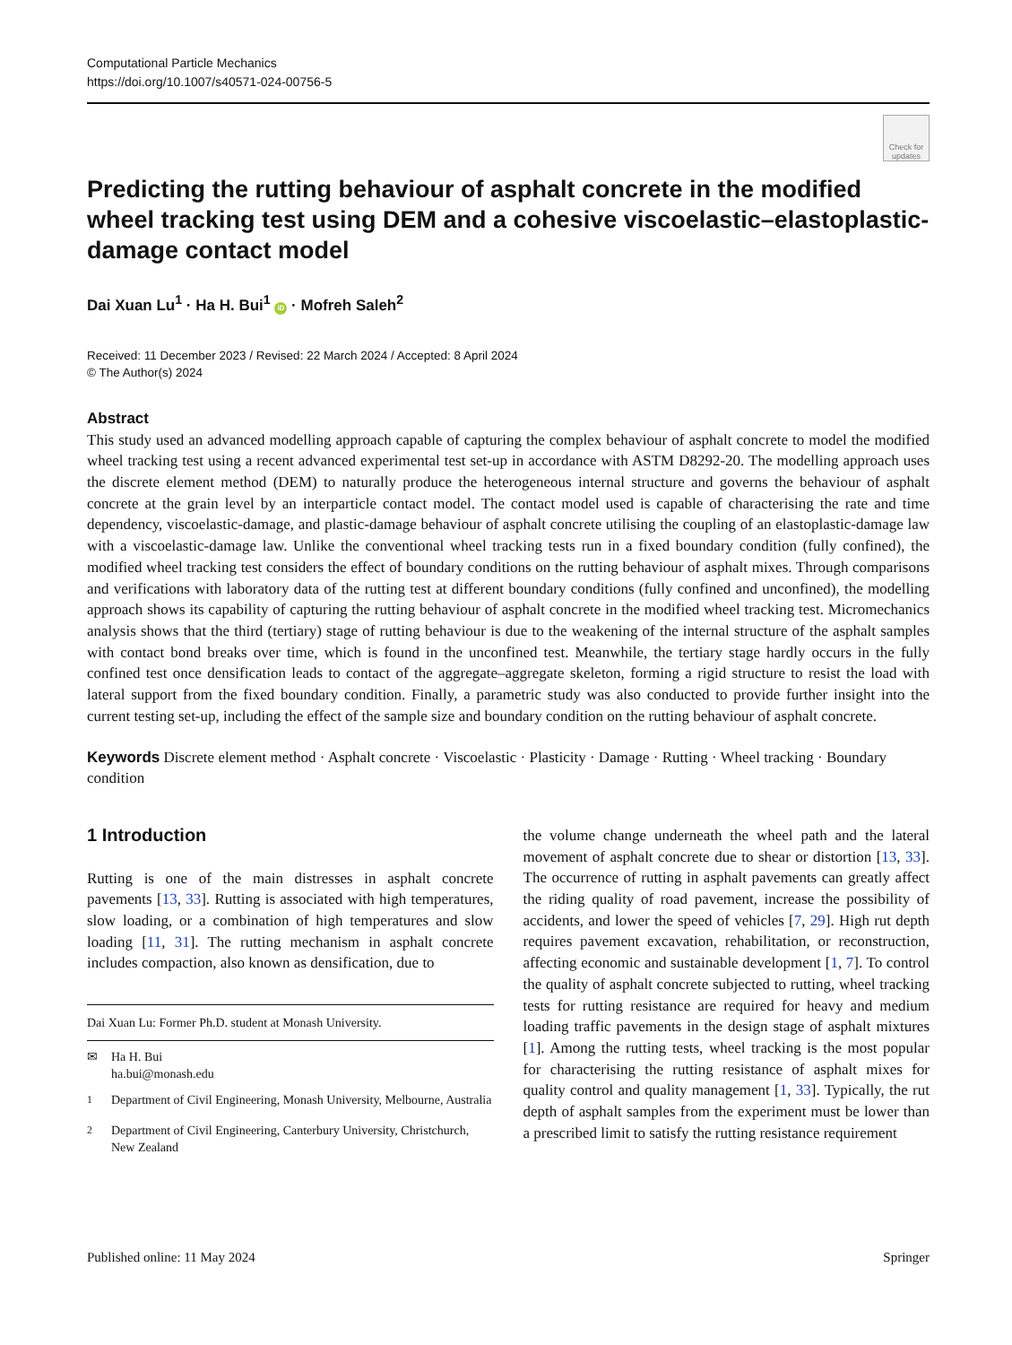Computational Particle Mechanics
https://doi.org/10.1007/s40571-024-00756-5
Check for updates
Predicting the rutting behaviour of asphalt concrete in the modified wheel tracking test using DEM and a cohesive viscoelastic–elastoplastic-damage contact model
Dai Xuan Lu<sup>1</sup> · Ha H. Bui<sup>1</sup> iD · Mofreh Saleh<sup>2</sup>
Received: 11 December 2023 / Revised: 22 March 2024 / Accepted: 8 April 2024
© The Author(s) 2024
Abstract
This study used an advanced modelling approach capable of capturing the complex behaviour of asphalt concrete to model the modified wheel tracking test using a recent advanced experimental test set-up in accordance with ASTM D8292-20. The modelling approach uses the discrete element method (DEM) to naturally produce the heterogeneous internal structure and governs the behaviour of asphalt concrete at the grain level by an interparticle contact model. The contact model used is capable of characterising the rate and time dependency, viscoelastic-damage, and plastic-damage behaviour of asphalt concrete utilising the coupling of an elastoplastic-damage law with a viscoelastic-damage law. Unlike the conventional wheel tracking tests run in a fixed boundary condition (fully confined), the modified wheel tracking test considers the effect of boundary conditions on the rutting behaviour of asphalt mixes. Through comparisons and verifications with laboratory data of the rutting test at different boundary conditions (fully confined and unconfined), the modelling approach shows its capability of capturing the rutting behaviour of asphalt concrete in the modified wheel tracking test. Micromechanics analysis shows that the third (tertiary) stage of rutting behaviour is due to the weakening of the internal structure of the asphalt samples with contact bond breaks over time, which is found in the unconfined test. Meanwhile, the tertiary stage hardly occurs in the fully confined test once densification leads to contact of the aggregate–aggregate skeleton, forming a rigid structure to resist the load with lateral support from the fixed boundary condition. Finally, a parametric study was also conducted to provide further insight into the current testing set-up, including the effect of the sample size and boundary condition on the rutting behaviour of asphalt concrete.
Keywords Discrete element method · Asphalt concrete · Viscoelastic · Plasticity · Damage · Rutting · Wheel tracking · Boundary condition
1 Introduction
Rutting is one of the main distresses in asphalt concrete pavements [13, 33]. Rutting is associated with high temperatures, slow loading, or a combination of high temperatures and slow loading [11, 31]. The rutting mechanism in asphalt concrete includes compaction, also known as densification, due to
Dai Xuan Lu: Former Ph.D. student at Monash University.
✉ Ha H. Bui
ha.bui@monash.edu
<sup>1</sup> Department of Civil Engineering, Monash University, Melbourne, Australia
<sup>2</sup> Department of Civil Engineering, Canterbury University, Christchurch, New Zealand
the volume change underneath the wheel path and the lateral movement of asphalt concrete due to shear or distortion [13, 33]. The occurrence of rutting in asphalt pavements can greatly affect the riding quality of road pavement, increase the possibility of accidents, and lower the speed of vehicles [7, 29]. High rut depth requires pavement excavation, rehabilitation, or reconstruction, affecting economic and sustainable development [1, 7]. To control the quality of asphalt concrete subjected to rutting, wheel tracking tests for rutting resistance are required for heavy and medium loading traffic pavements in the design stage of asphalt mixtures [1]. Among the rutting tests, wheel tracking is the most popular for characterising the rutting resistance of asphalt mixes for quality control and quality management [1, 33]. Typically, the rut depth of asphalt samples from the experiment must be lower than a prescribed limit to satisfy the rutting resistance requirement
Published online: 11 May 2024 Springer